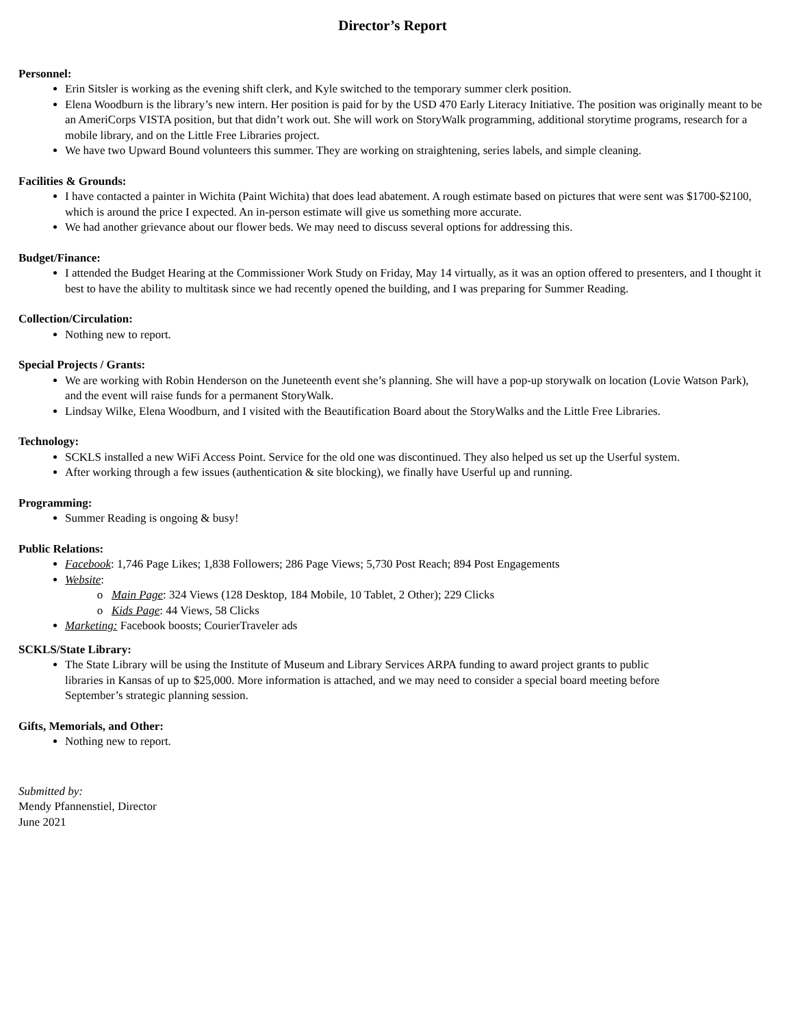Director’s Report
Personnel:
Erin Sitsler is working as the evening shift clerk, and Kyle switched to the temporary summer clerk position.
Elena Woodburn is the library’s new intern. Her position is paid for by the USD 470 Early Literacy Initiative. The position was originally meant to be an AmeriCorps VISTA position, but that didn’t work out. She will work on StoryWalk programming, additional storytime programs, research for a mobile library, and on the Little Free Libraries project.
We have two Upward Bound volunteers this summer. They are working on straightening, series labels, and simple cleaning.
Facilities & Grounds:
I have contacted a painter in Wichita (Paint Wichita) that does lead abatement. A rough estimate based on pictures that were sent was $1700-$2100, which is around the price I expected. An in-person estimate will give us something more accurate.
We had another grievance about our flower beds. We may need to discuss several options for addressing this.
Budget/Finance:
I attended the Budget Hearing at the Commissioner Work Study on Friday, May 14 virtually, as it was an option offered to presenters, and I thought it best to have the ability to multitask since we had recently opened the building, and I was preparing for Summer Reading.
Collection/Circulation:
Nothing new to report.
Special Projects / Grants:
We are working with Robin Henderson on the Juneteenth event she’s planning. She will have a pop-up storywalk on location (Lovie Watson Park), and the event will raise funds for a permanent StoryWalk.
Lindsay Wilke, Elena Woodburn, and I visited with the Beautification Board about the StoryWalks and the Little Free Libraries.
Technology:
SCKLS installed a new WiFi Access Point. Service for the old one was discontinued. They also helped us set up the Userful system.
After working through a few issues (authentication & site blocking), we finally have Userful up and running.
Programming:
Summer Reading is ongoing & busy!
Public Relations:
Facebook: 1,746 Page Likes; 1,838 Followers; 286 Page Views; 5,730 Post Reach; 894 Post Engagements
Website:
Main Page: 324 Views (128 Desktop, 184 Mobile, 10 Tablet, 2 Other); 229 Clicks
Kids Page: 44 Views, 58 Clicks
Marketing: Facebook boosts; CourierTraveler ads
SCKLS/State Library:
The State Library will be using the Institute of Museum and Library Services ARPA funding to award project grants to public libraries in Kansas of up to $25,000. More information is attached, and we may need to consider a special board meeting before September’s strategic planning session.
Gifts, Memorials, and Other:
Nothing new to report.
Submitted by:
Mendy Pfannenstiel, Director
June 2021